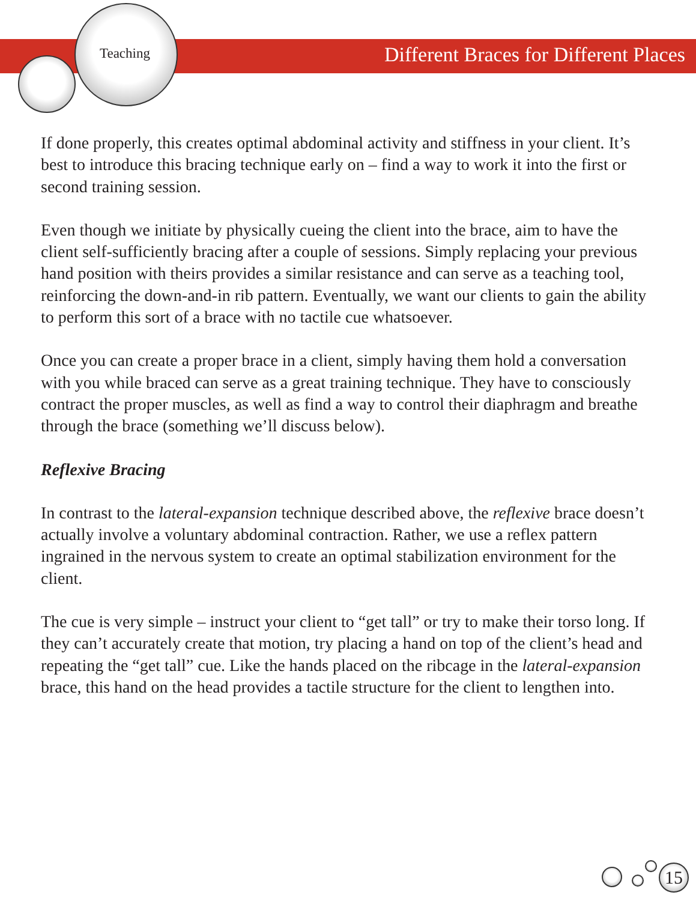Teaching Different Braces for Different Places
If done properly, this creates optimal abdominal activity and stiffness in your client. It’s best to introduce this bracing technique early on – find a way to work it into the first or second training session.
Even though we initiate by physically cueing the client into the brace, aim to have the client self-sufficiently bracing after a couple of sessions. Simply replacing your previous hand position with theirs provides a similar resistance and can serve as a teaching tool, reinforcing the down-and-in rib pattern. Eventually, we want our clients to gain the ability to perform this sort of a brace with no tactile cue whatsoever.
Once you can create a proper brace in a client, simply having them hold a conversation with you while braced can serve as a great training technique. They have to consciously contract the proper muscles, as well as find a way to control their diaphragm and breathe through the brace (something we’ll discuss below).
Reflexive Bracing
In contrast to the lateral-expansion technique described above, the reflexive brace doesn’t actually involve a voluntary abdominal contraction. Rather, we use a reflex pattern ingrained in the nervous system to create an optimal stabilization environment for the client.
The cue is very simple – instruct your client to “get tall” or try to make their torso long. If they can’t accurately create that motion, try placing a hand on top of the client’s head and repeating the “get tall” cue. Like the hands placed on the ribcage in the lateral-expansion brace, this hand on the head provides a tactile structure for the client to lengthen into.
15